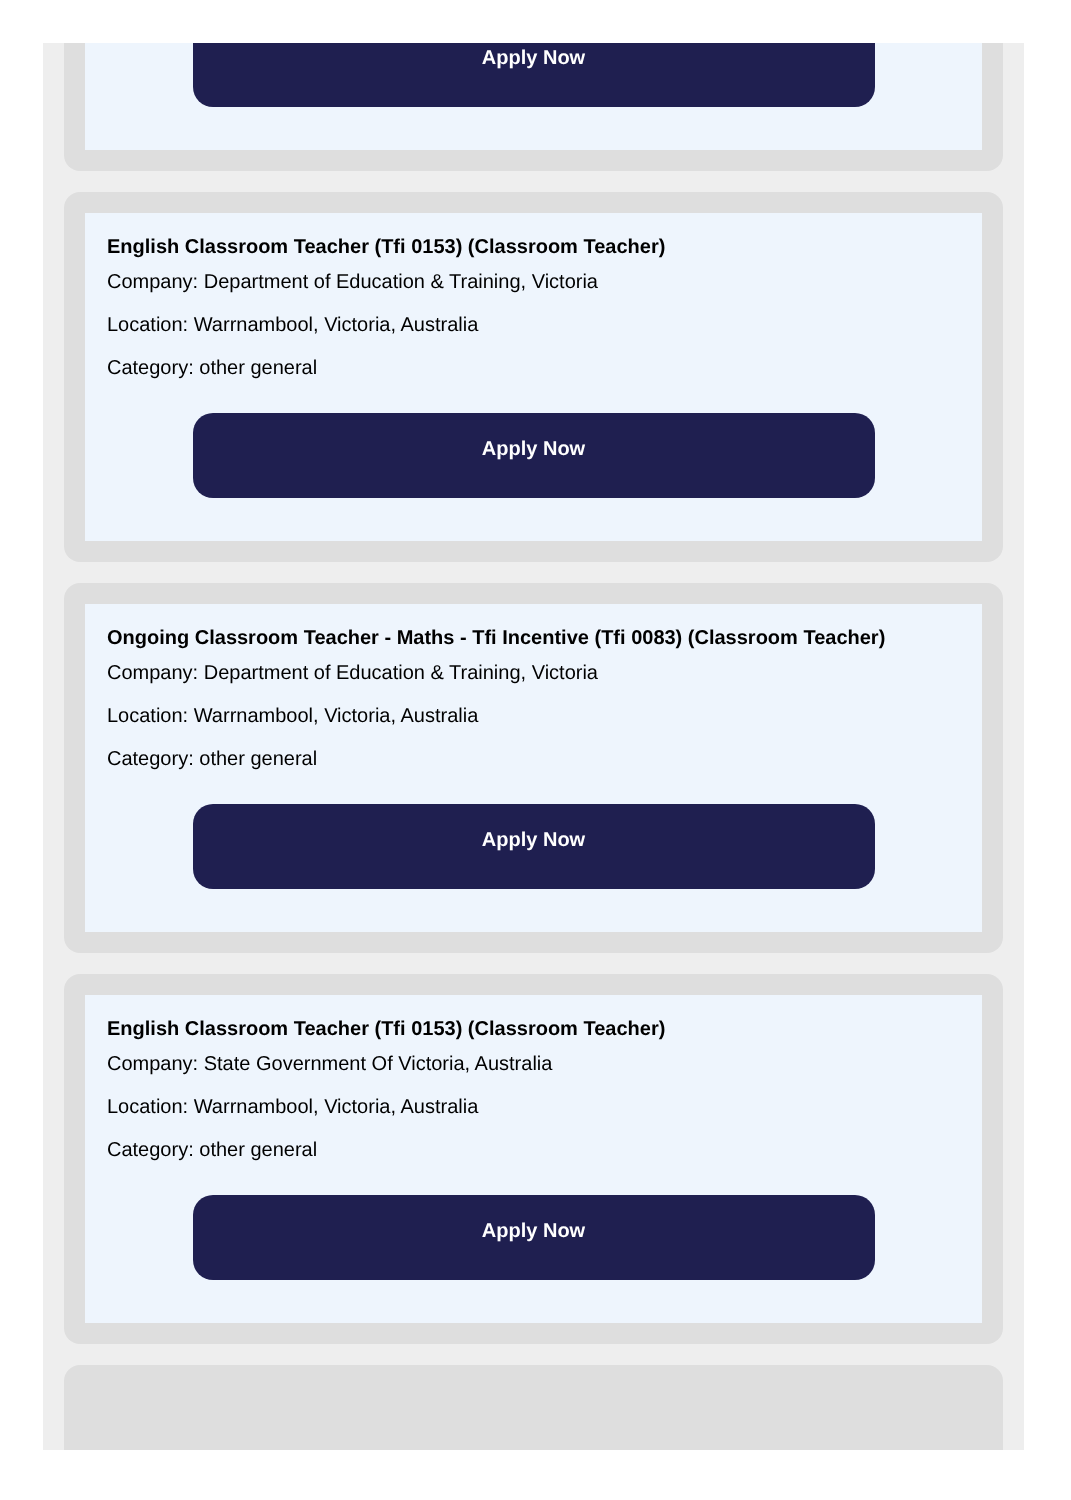Apply Now
English Classroom Teacher (Tfi 0153) (Classroom Teacher)
Company: Department of Education & Training, Victoria
Location: Warrnambool, Victoria, Australia
Category: other general
Apply Now
Ongoing Classroom Teacher - Maths - Tfi Incentive (Tfi 0083) (Classroom Teacher)
Company: Department of Education & Training, Victoria
Location: Warrnambool, Victoria, Australia
Category: other general
Apply Now
English Classroom Teacher (Tfi 0153) (Classroom Teacher)
Company: State Government Of Victoria, Australia
Location: Warrnambool, Victoria, Australia
Category: other general
Apply Now